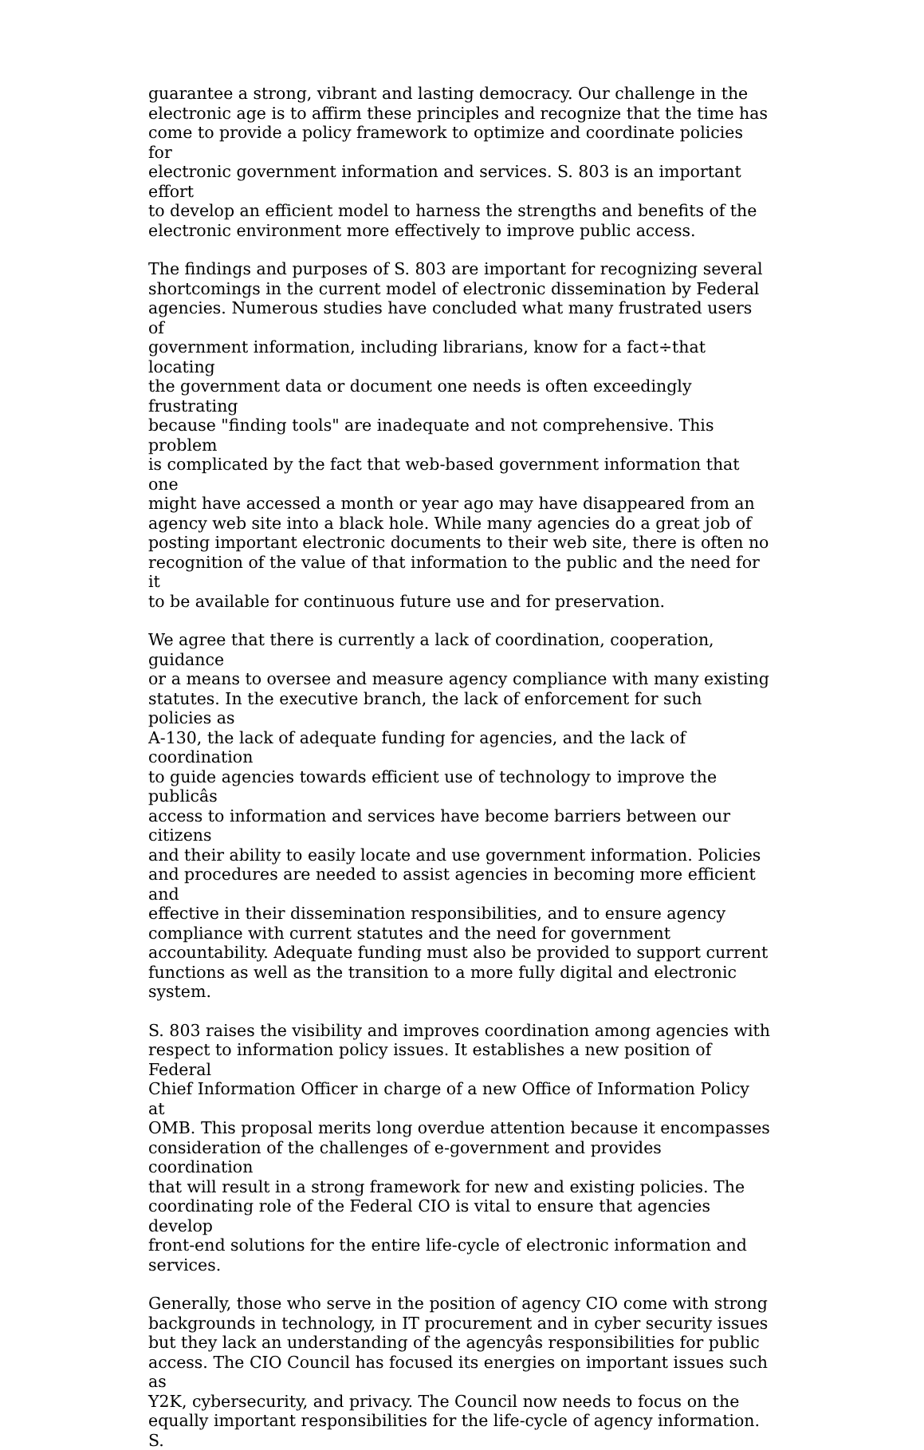guarantee a strong, vibrant and lasting democracy. Our challenge in the electronic age is to affirm these principles and recognize that the time has come to provide a policy framework to optimize and coordinate policies for electronic government information and services. S. 803 is an important effort to develop an efficient model to harness the strengths and benefits of the electronic environment more effectively to improve public access.
The findings and purposes of S. 803 are important for recognizing several shortcomings in the current model of electronic dissemination by Federal agencies. Numerous studies have concluded what many frustrated users of government information, including librarians, know for a fact÷that locating the government data or document one needs is often exceedingly frustrating because "finding tools" are inadequate and not comprehensive. This problem is complicated by the fact that web-based government information that one might have accessed a month or year ago may have disappeared from an agency web site into a black hole. While many agencies do a great job of posting important electronic documents to their web site, there is often no recognition of the value of that information to the public and the need for it to be available for continuous future use and for preservation.
We agree that there is currently a lack of coordination, cooperation, guidance or a means to oversee and measure agency compliance with many existing statutes. In the executive branch, the lack of enforcement for such policies as A-130, the lack of adequate funding for agencies, and the lack of coordination to guide agencies towards efficient use of technology to improve the publicâs access to information and services have become barriers between our citizens and their ability to easily locate and use government information. Policies and procedures are needed to assist agencies in becoming more efficient and effective in their dissemination responsibilities, and to ensure agency compliance with current statutes and the need for government accountability. Adequate funding must also be provided to support current functions as well as the transition to a more fully digital and electronic system.
S. 803 raises the visibility and improves coordination among agencies with respect to information policy issues. It establishes a new position of Federal Chief Information Officer in charge of a new Office of Information Policy at OMB. This proposal merits long overdue attention because it encompasses consideration of the challenges of e-government and provides coordination that will result in a strong framework for new and existing policies. The coordinating role of the Federal CIO is vital to ensure that agencies develop front-end solutions for the entire life-cycle of electronic information and services.
Generally, those who serve in the position of agency CIO come with strong backgrounds in technology, in IT procurement and in cyber security issues but they lack an understanding of the agencyâs responsibilities for public access. The CIO Council has focused its energies on important issues such as Y2K, cybersecurity, and privacy. The Council now needs to focus on the equally important responsibilities for the life-cycle of agency information. S.